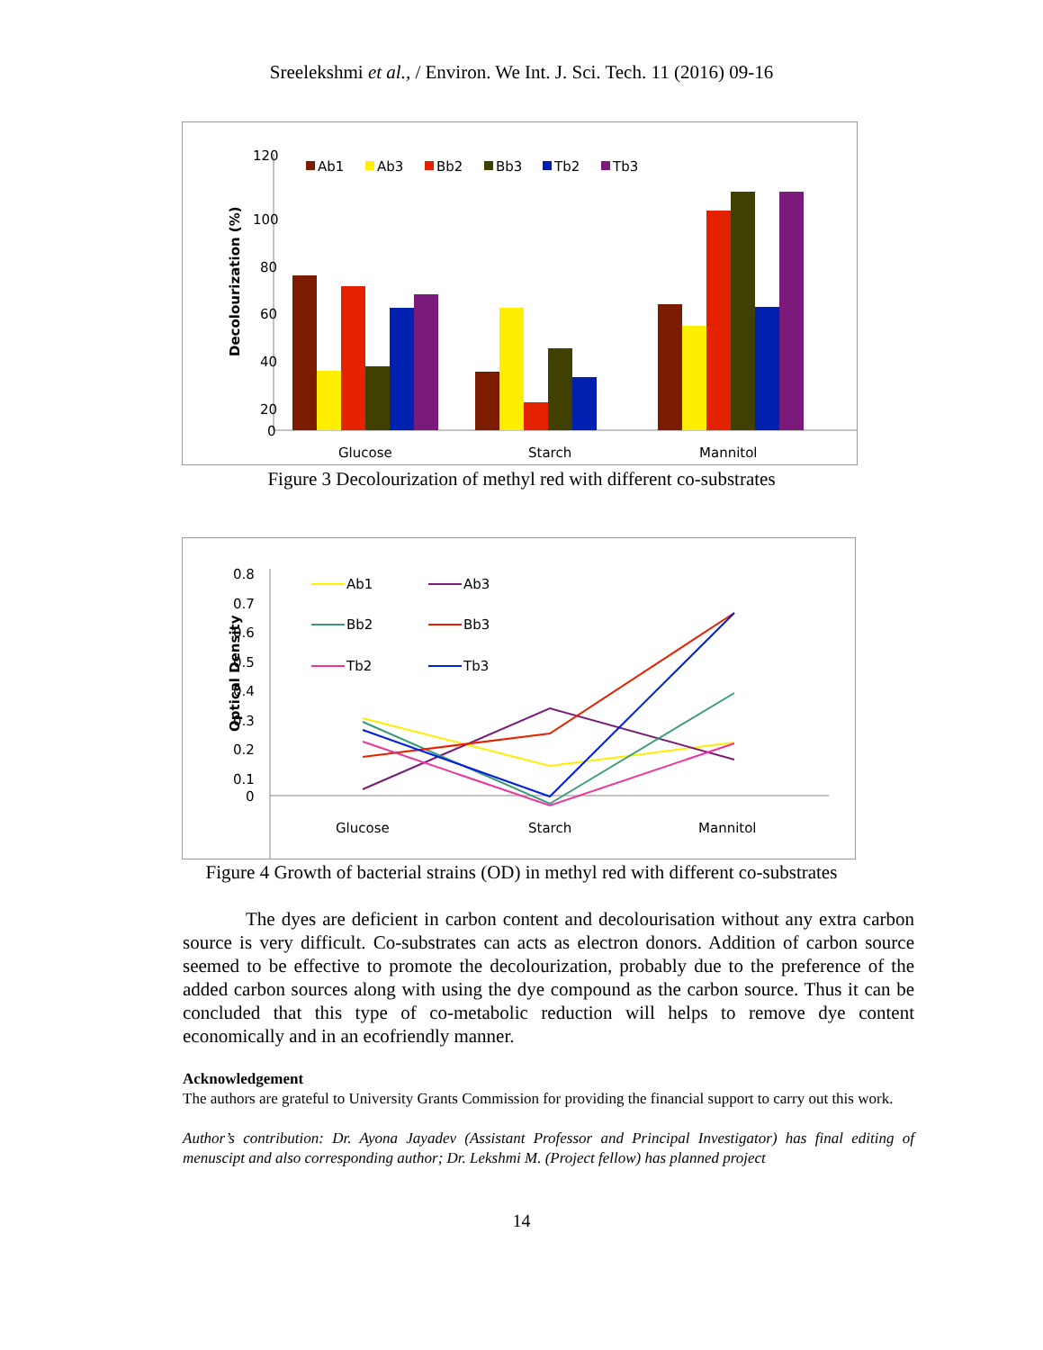Sreelekshmi et al., / Environ. We Int. J. Sci. Tech. 11 (2016) 09-16
120
100
80
60
40
20
0
Decolourization (%)
Ab1
Ab3
Bb2
Bb3
Tb2
Tb3
Glucose
Starch
Mannitol
Figure 3 Decolourization of methyl red with different co-substrates
0.8
0.7
0.6
0.5
0.4
0.3
0.2
0.1
0
Optical Density
Ab1
Ab3
Bb2
Bb3
Tb2
Tb3
Glucose
Starch
Mannitol
Figure 4 Growth of bacterial strains (OD) in methyl red with different co-substrates
The dyes are deficient in carbon content and decolourisation without any extra carbon source is very difficult. Co-substrates can acts as electron donors. Addition of carbon source seemed to be effective to promote the decolourization, probably due to the preference of the added carbon sources along with using the dye compound as the carbon source. Thus it can be concluded that this type of co-metabolic reduction will helps to remove dye content economically and in an ecofriendly manner.
Acknowledgement
The authors are grateful to University Grants Commission for providing the financial support to carry out this work.
Author’s contribution: Dr. Ayona Jayadev (Assistant Professor and Principal Investigator) has final editing of menuscipt and also corresponding author; Dr. Lekshmi M. (Project fellow) has planned project
14